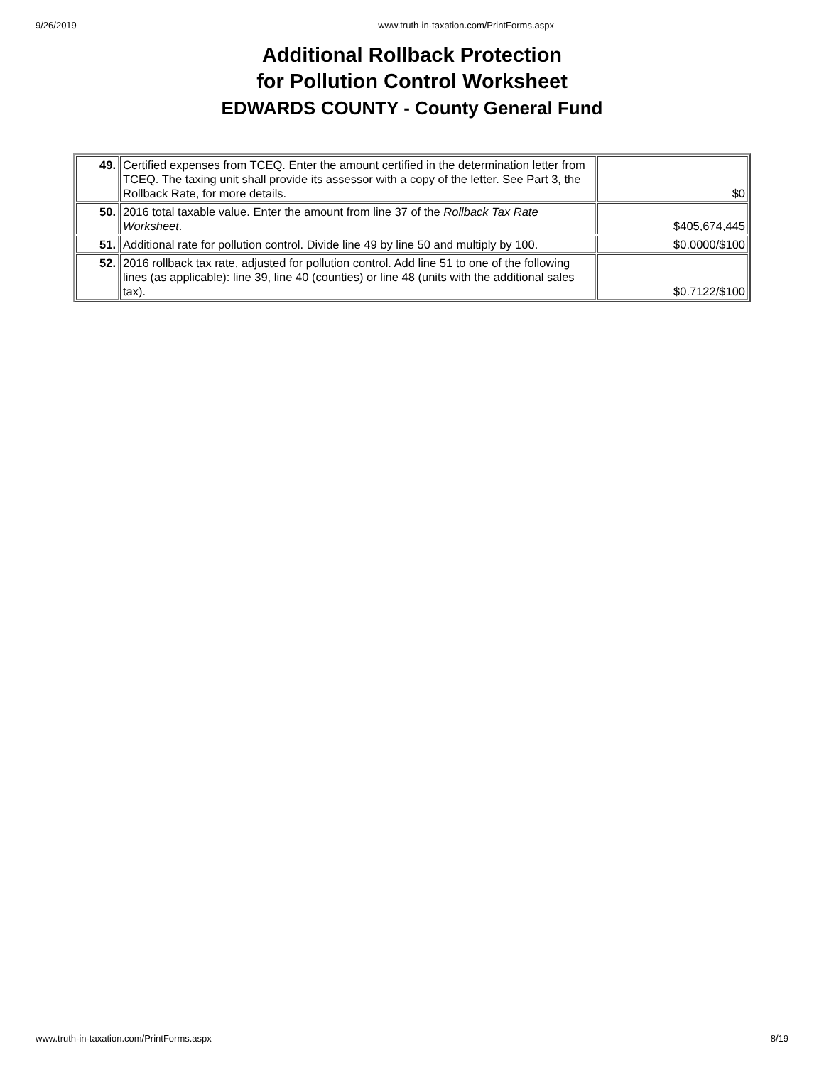9/26/2019 www.truth-in-taxation.com/PrintForms.aspx
Additional Rollback Protection
for Pollution Control Worksheet
EDWARDS COUNTY - County General Fund
| 49. | Certified expenses from TCEQ. Enter the amount certified in the determination letter from TCEQ. The taxing unit shall provide its assessor with a copy of the letter. See Part 3, the Rollback Rate, for more details. | $0 |
| 50. | 2016 total taxable value. Enter the amount from line 37 of the Rollback Tax Rate Worksheet . | $405,674,445 |
| 51. | Additional rate for pollution control. Divide line 49 by line 50 and multiply by 100. | $0.0000/$100 |
| 52. | 2016 rollback tax rate, adjusted for pollution control. Add line 51 to one of the following lines (as applicable): line 39, line 40 (counties) or line 48 (units with the additional sales tax). | $0.7122/$100 |
www.truth-in-taxation.com/PrintForms.aspx 8/19